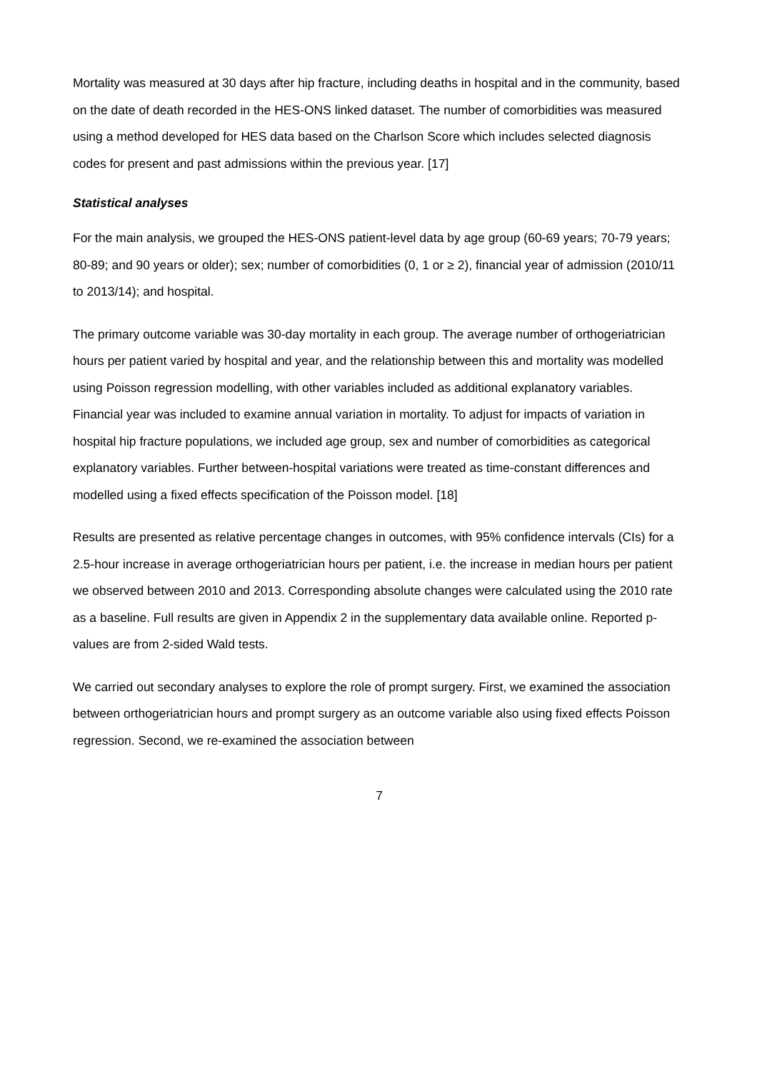Mortality was measured at 30 days after hip fracture, including deaths in hospital and in the community, based on the date of death recorded in the HES-ONS linked dataset. The number of comorbidities was measured using a method developed for HES data based on the Charlson Score which includes selected diagnosis codes for present and past admissions within the previous year. [17]
Statistical analyses
For the main analysis, we grouped the HES-ONS patient-level data by age group (60-69 years; 70-79 years; 80-89; and 90 years or older); sex; number of comorbidities (0, 1 or ≥ 2), financial year of admission (2010/11 to 2013/14); and hospital.
The primary outcome variable was 30-day mortality in each group. The average number of orthogeriatrician hours per patient varied by hospital and year, and the relationship between this and mortality was modelled using Poisson regression modelling, with other variables included as additional explanatory variables. Financial year was included to examine annual variation in mortality. To adjust for impacts of variation in hospital hip fracture populations, we included age group, sex and number of comorbidities as categorical explanatory variables. Further between-hospital variations were treated as time-constant differences and modelled using a fixed effects specification of the Poisson model. [18]
Results are presented as relative percentage changes in outcomes, with 95% confidence intervals (CIs) for a 2.5-hour increase in average orthogeriatrician hours per patient, i.e. the increase in median hours per patient we observed between 2010 and 2013. Corresponding absolute changes were calculated using the 2010 rate as a baseline. Full results are given in Appendix 2 in the supplementary data available online. Reported p-values are from 2-sided Wald tests.
We carried out secondary analyses to explore the role of prompt surgery. First, we examined the association between orthogeriatrician hours and prompt surgery as an outcome variable also using fixed effects Poisson regression. Second, we re-examined the association between
7